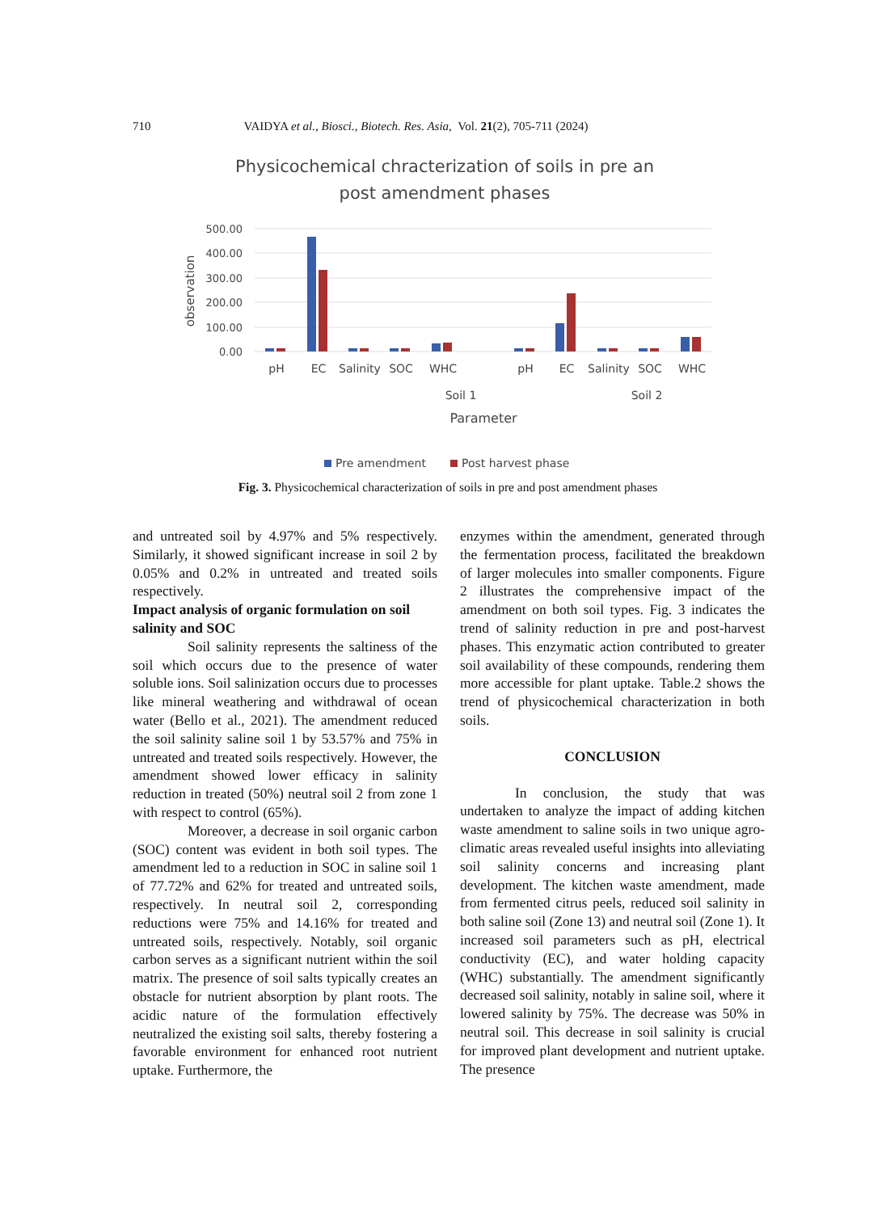710 VAIDYA et al., Biosci., Biotech. Res. Asia, Vol. 21(2), 705-711 (2024)
Physicochemical chracterization of soils in pre an
post amendment phases
500.00
400.00
300.00
200.00
100.00
0.00
observation
pH
EC
Salinity
SOC
WHC
pH
EC
Salinity
SOC
WHC
Soil 1
Soil 2
Parameter
Pre amendment
Post harvest phase
Fig. 3. Physicochemical characterization of soils in pre and post amendment phases
and untreated soil by 4.97% and 5% respectively. Similarly, it showed significant increase in soil 2 by 0.05% and 0.2% in untreated and treated soils respectively.
Impact analysis of organic formulation on soil salinity and SOC
Soil salinity represents the saltiness of the soil which occurs due to the presence of water soluble ions. Soil salinization occurs due to processes like mineral weathering and withdrawal of ocean water (Bello et al., 2021). The amendment reduced the soil salinity saline soil 1 by 53.57% and 75% in untreated and treated soils respectively. However, the amendment showed lower efficacy in salinity reduction in treated (50%) neutral soil 2 from zone 1 with respect to control (65%).
Moreover, a decrease in soil organic carbon (SOC) content was evident in both soil types. The amendment led to a reduction in SOC in saline soil 1 of 77.72% and 62% for treated and untreated soils, respectively. In neutral soil 2, corresponding reductions were 75% and 14.16% for treated and untreated soils, respectively. Notably, soil organic carbon serves as a significant nutrient within the soil matrix. The presence of soil salts typically creates an obstacle for nutrient absorption by plant roots. The acidic nature of the formulation effectively neutralized the existing soil salts, thereby fostering a favorable environment for enhanced root nutrient uptake. Furthermore, the
enzymes within the amendment, generated through the fermentation process, facilitated the breakdown of larger molecules into smaller components. Figure 2 illustrates the comprehensive impact of the amendment on both soil types. Fig. 3 indicates the trend of salinity reduction in pre and post-harvest phases. This enzymatic action contributed to greater soil availability of these compounds, rendering them more accessible for plant uptake. Table.2 shows the trend of physicochemical characterization in both soils.
CONCLUSION
In conclusion, the study that was undertaken to analyze the impact of adding kitchen waste amendment to saline soils in two unique agro-climatic areas revealed useful insights into alleviating soil salinity concerns and increasing plant development. The kitchen waste amendment, made from fermented citrus peels, reduced soil salinity in both saline soil (Zone 13) and neutral soil (Zone 1). It increased soil parameters such as pH, electrical conductivity (EC), and water holding capacity (WHC) substantially. The amendment significantly decreased soil salinity, notably in saline soil, where it lowered salinity by 75%. The decrease was 50% in neutral soil. This decrease in soil salinity is crucial for improved plant development and nutrient uptake. The presence